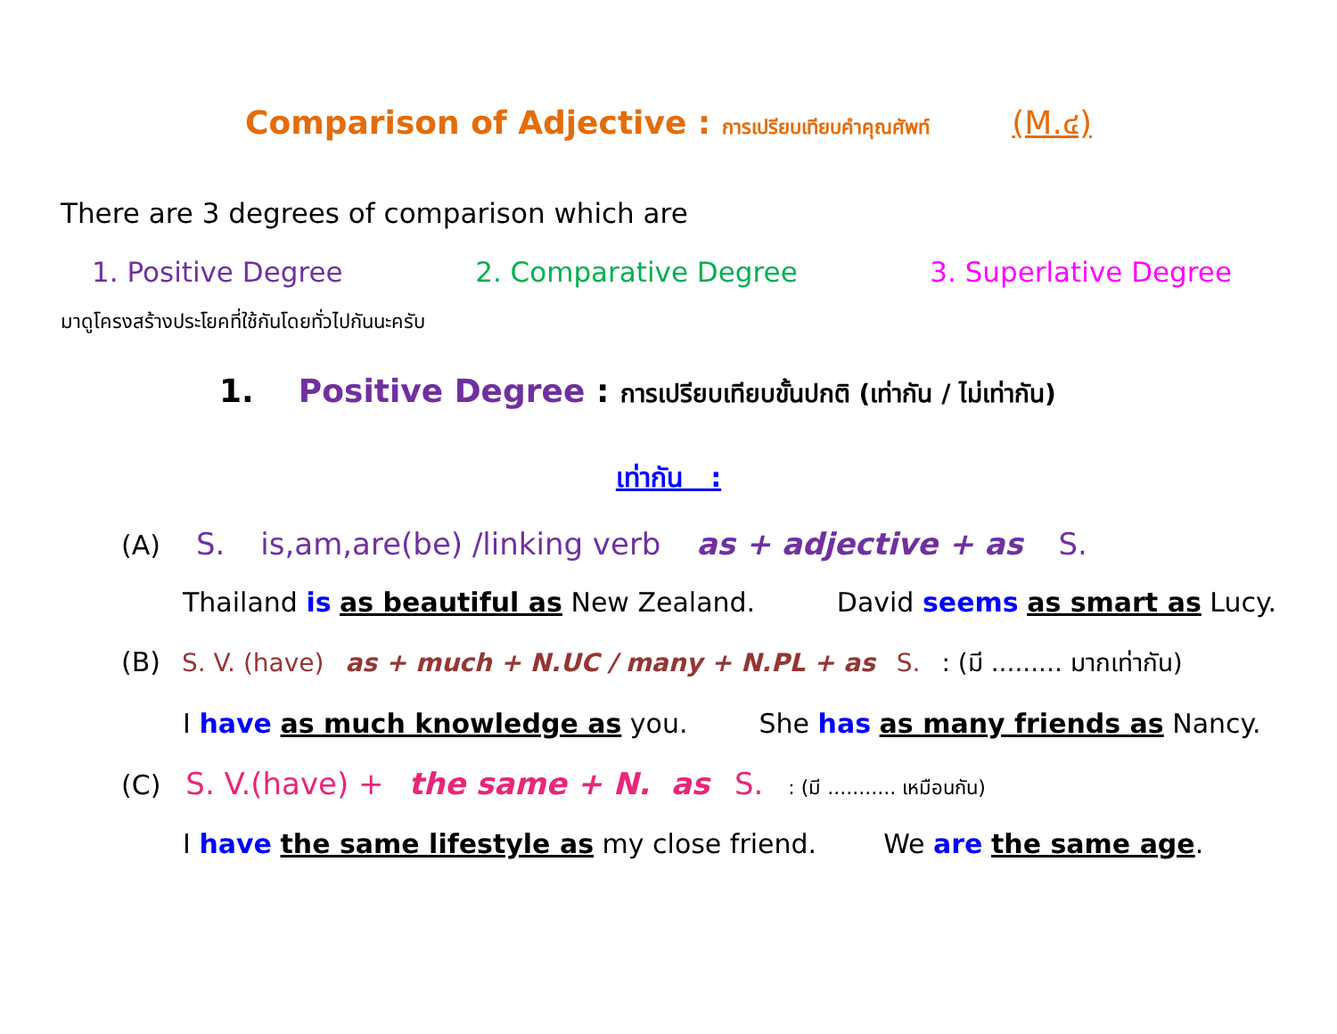Comparison of Adjective : การเปรียบเทียบคำคุณศัพท์ (M.๔)
There are 3 degrees of comparison which are
1. Positive Degree 2. Comparative Degree 3. Superlative Degree
มาดูโครงสร้างประโยคที่ใช้กันโดยทั่วไปกันนะครับ
1. Positive Degree : การเปรียบเทียบขั้นปกติ (เท่ากัน / ไม่เท่ากัน)
เท่ากัน :
(A) S. is,am,are(be) /linking verb as + adjective + as S.
Thailand is as beautiful as New Zealand. David seems as smart as Lucy.
(B) S. V. (have) as + much + N.UC / many + N.PL + as S.: (มี ......... มากเท่ากัน)
I have as much knowledge as you. She has as many friends as Nancy.
(C) S. V.(have) + the same + N. as S.: (มี ........... เหมือนกัน)
I have the same lifestyle as my close friend. We are the same age.